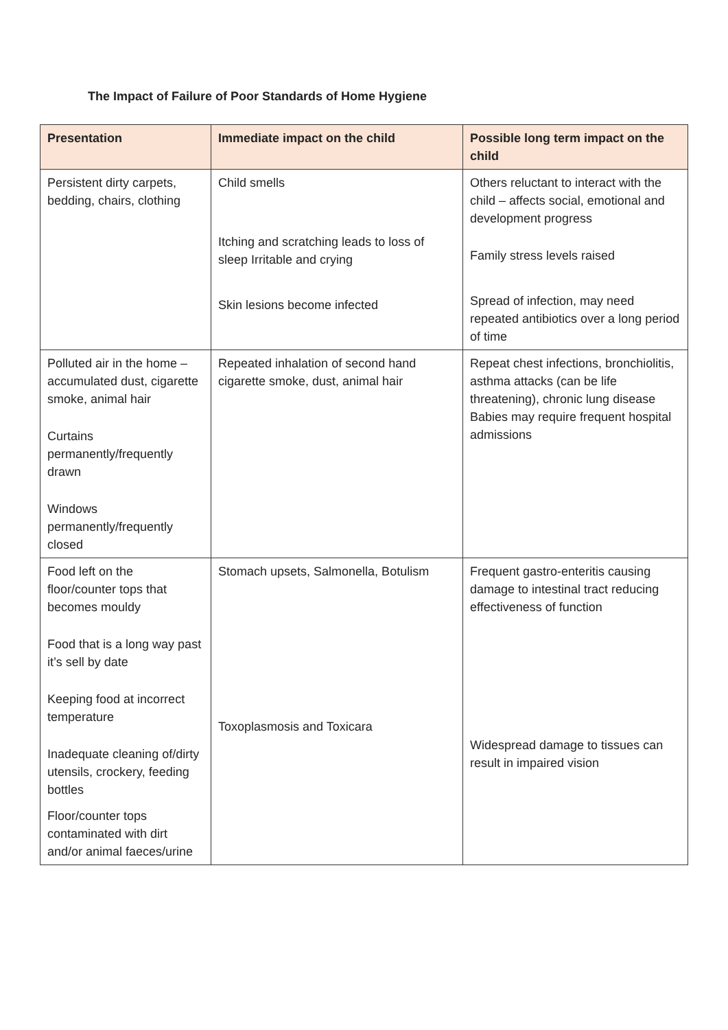The Impact of Failure of Poor Standards of Home Hygiene
| Presentation | Immediate impact on the child | Possible long term impact on the child |
| --- | --- | --- |
| Persistent dirty carpets, bedding, chairs, clothing | Child smells Itching and scratching leads to loss of sleep Irritable and crying Skin lesions become infected | Others reluctant to interact with the child – affects social, emotional and development progress Family stress levels raised Spread of infection, may need repeated antibiotics over a long period of time |
| Polluted air in the home – accumulated dust, cigarette smoke, animal hair Curtains permanently/frequently drawn Windows permanently/frequently closed | Repeated inhalation of second hand cigarette smoke, dust, animal hair | Repeat chest infections, bronchiolitis, asthma attacks (can be life threatening), chronic lung disease Babies may require frequent hospital admissions |
| Food left on the floor/counter tops that becomes mouldy Food that is a long way past it’s sell by date Keeping food at incorrect temperature Inadequate cleaning of/dirty utensils, crockery, feeding bottles Floor/counter tops contaminated with dirt and/or animal faeces/urine | Stomach upsets, Salmonella, Botulism Toxoplasmosis and Toxicara | Frequent gastro-enteritis causing damage to intestinal tract reducing effectiveness of function Widespread damage to tissues can result in impaired vision |